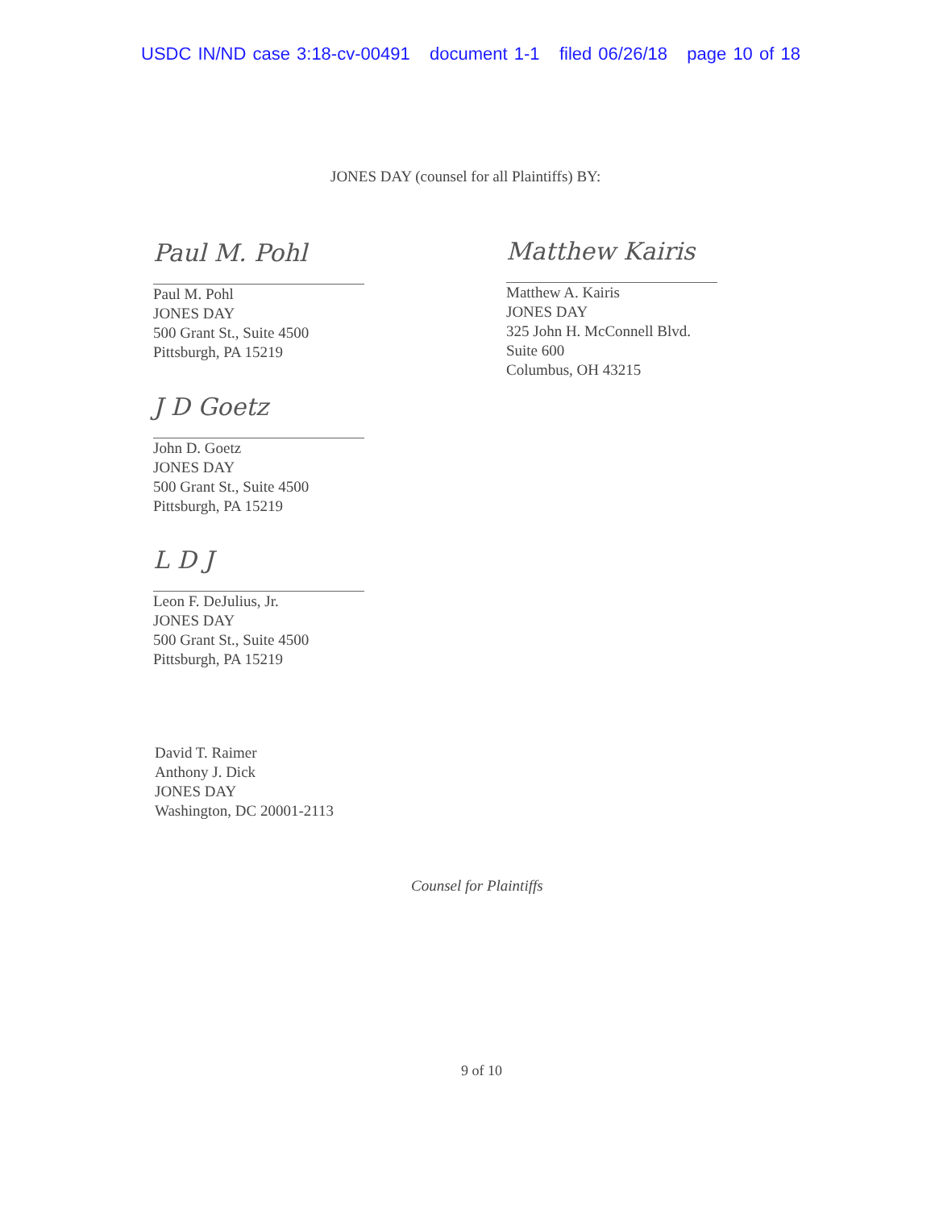USDC IN/ND case 3:18-cv-00491 document 1-1 filed 06/26/18 page 10 of 18
JONES DAY (counsel for all Plaintiffs) BY:
Paul M. Pohl
Paul M. Pohl
JONES DAY
500 Grant St., Suite 4500
Pittsburgh, PA 15219
Matthew Kairis
Matthew A. Kairis
JONES DAY
325 John H. McConnell Blvd.
Suite 600
Columbus, OH 43215
J D Goetz
John D. Goetz
JONES DAY
500 Grant St., Suite 4500
Pittsburgh, PA 15219
L D J
Leon F. DeJulius, Jr.
JONES DAY
500 Grant St., Suite 4500
Pittsburgh, PA 15219
David T. Raimer
Anthony J. Dick
JONES DAY
Washington, DC 20001-2113
Counsel for Plaintiffs
9 of 10